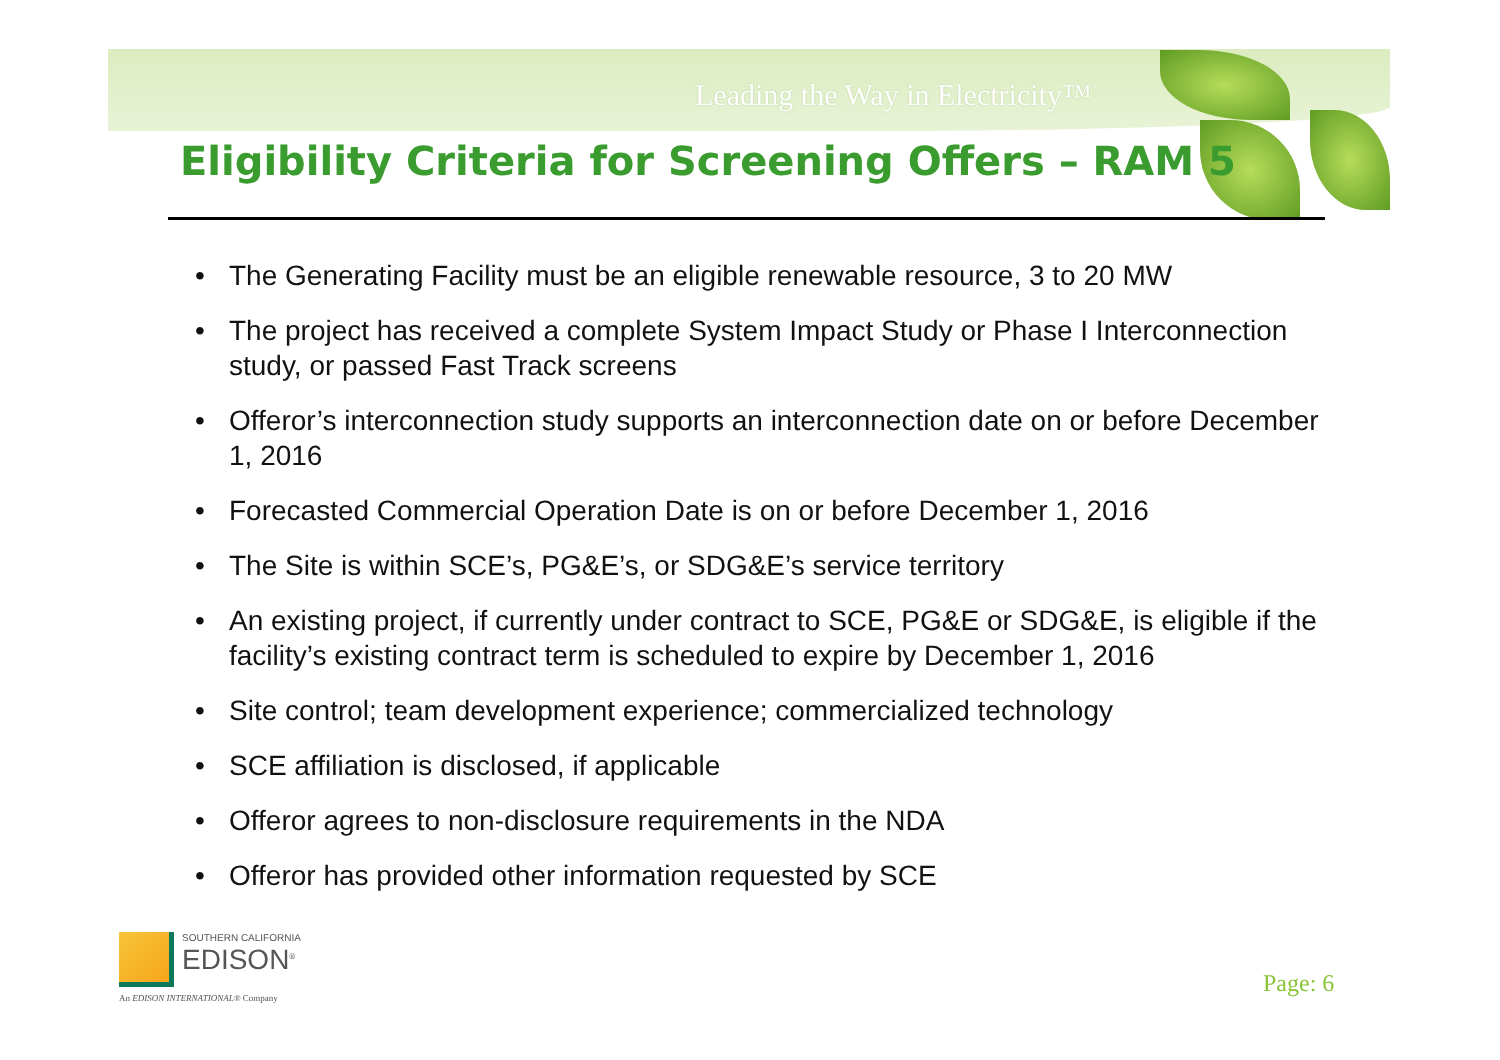Leading the Way in Electricity™
Eligibility Criteria for Screening Offers – RAM 5
• The Generating Facility must be an eligible renewable resource, 3 to 20 MW
• The project has received a complete System Impact Study or Phase I Interconnection study, or passed Fast Track screens
• Offeror’s interconnection study supports an interconnection date on or before December 1, 2016
• Forecasted Commercial Operation Date is on or before December 1, 2016
• The Site is within SCE’s, PG&E’s, or SDG&E’s service territory
• An existing project, if currently under contract to SCE, PG&E or SDG&E, is eligible if the facility’s existing contract term is scheduled to expire by December 1, 2016
• Site control; team development experience; commercialized technology
• SCE affiliation is disclosed, if applicable
• Offeror agrees to non-disclosure requirements in the NDA
• Offeror has provided other information requested by SCE
SOUTHERN CALIFORNIA
EDISON<sup>®</sup>
An EDISON INTERNATIONAL® Company
Page: 6